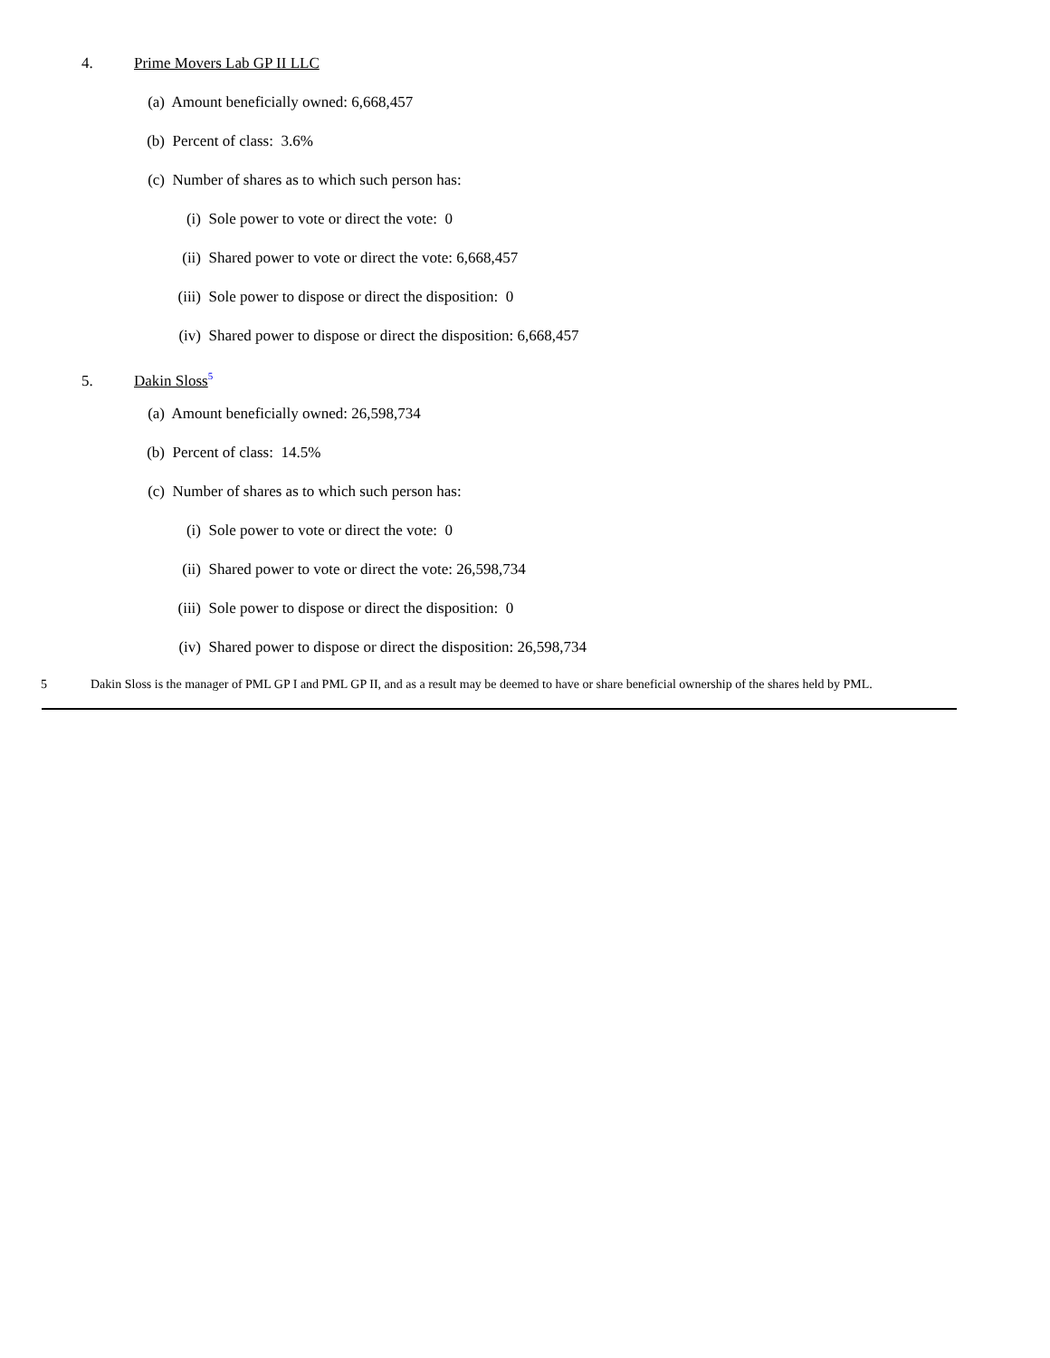4. Prime Movers Lab GP II LLC
(a) Amount beneficially owned: 6,668,457
(b) Percent of class: 3.6%
(c) Number of shares as to which such person has:
(i) Sole power to vote or direct the vote: 0
(ii) Shared power to vote or direct the vote: 6,668,457
(iii) Sole power to dispose or direct the disposition: 0
(iv) Shared power to dispose or direct the disposition: 6,668,457
5. Dakin Sloss<sup>5</sup>
(a) Amount beneficially owned: 26,598,734
(b) Percent of class: 14.5%
(c) Number of shares as to which such person has:
(i) Sole power to vote or direct the vote: 0
(ii) Shared power to vote or direct the vote: 26,598,734
(iii) Sole power to dispose or direct the disposition: 0
(iv) Shared power to dispose or direct the disposition: 26,598,734
5 Dakin Sloss is the manager of PML GP I and PML GP II, and as a result may be deemed to have or share beneficial ownership of the shares held by PML.